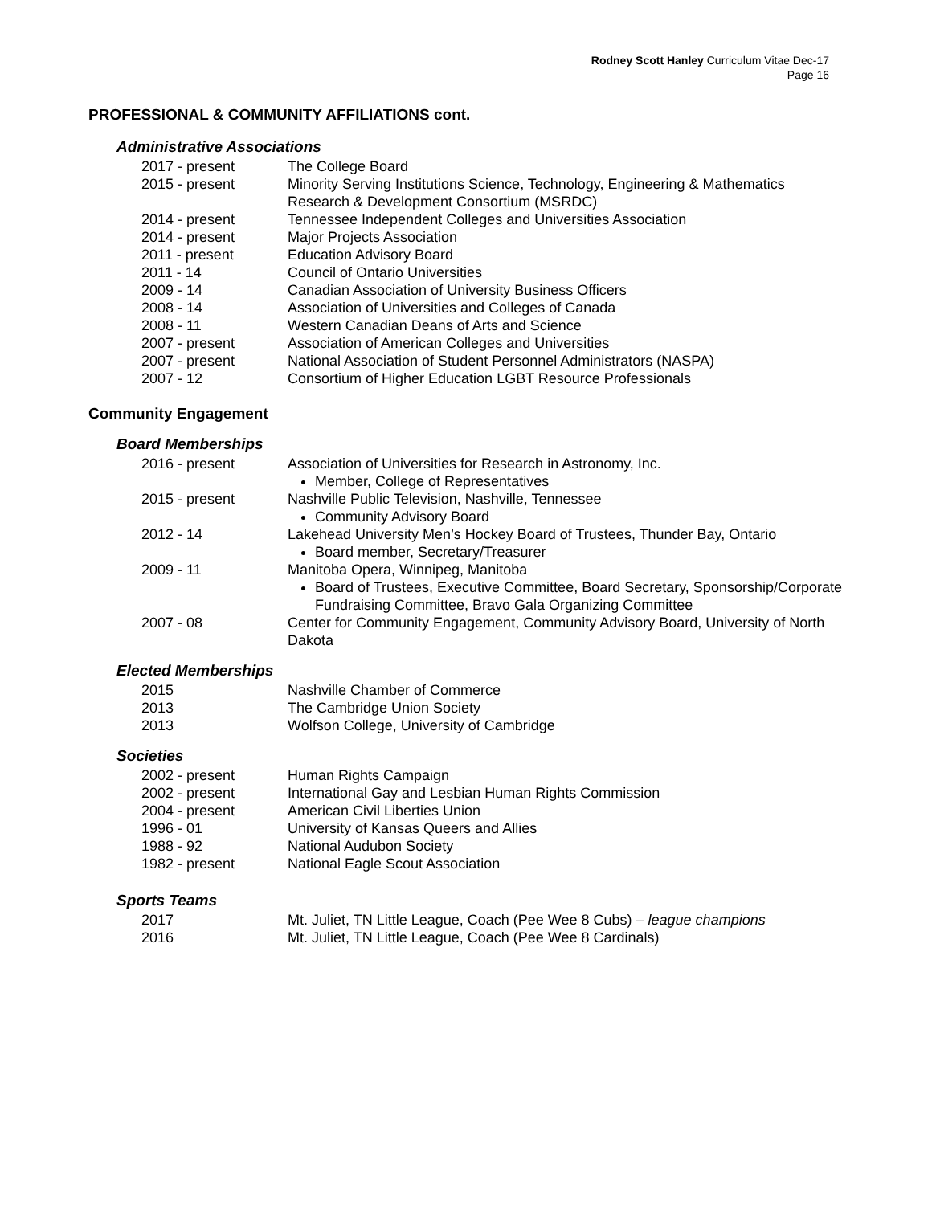Rodney Scott Hanley Curriculum Vitae Dec-17
Page 16
PROFESSIONAL & COMMUNITY AFFILIATIONS cont.
Administrative Associations
2017 - present The College Board
2015 - present Minority Serving Institutions Science, Technology, Engineering & Mathematics Research & Development Consortium (MSRDC)
2014 - present Tennessee Independent Colleges and Universities Association
2014 - present Major Projects Association
2011 - present Education Advisory Board
2011 - 14 Council of Ontario Universities
2009 - 14 Canadian Association of University Business Officers
2008 - 14 Association of Universities and Colleges of Canada
2008 - 11 Western Canadian Deans of Arts and Science
2007 - present Association of American Colleges and Universities
2007 - present National Association of Student Personnel Administrators (NASPA)
2007 - 12 Consortium of Higher Education LGBT Resource Professionals
Community Engagement
Board Memberships
2016 - present Association of Universities for Research in Astronomy, Inc.
Member, College of Representatives
2015 - present Nashville Public Television, Nashville, Tennessee
Community Advisory Board
2012 - 14 Lakehead University Men’s Hockey Board of Trustees, Thunder Bay, Ontario
Board member, Secretary/Treasurer
2009 - 11 Manitoba Opera, Winnipeg, Manitoba
Board of Trustees, Executive Committee, Board Secretary, Sponsorship/Corporate Fundraising Committee, Bravo Gala Organizing Committee
2007 - 08 Center for Community Engagement, Community Advisory Board, University of North Dakota
Elected Memberships
2015 Nashville Chamber of Commerce
2013 The Cambridge Union Society
2013 Wolfson College, University of Cambridge
Societies
2002 - present Human Rights Campaign
2002 - present International Gay and Lesbian Human Rights Commission
2004 - present American Civil Liberties Union
1996 - 01 University of Kansas Queers and Allies
1988 - 92 National Audubon Society
1982 - present National Eagle Scout Association
Sports Teams
2017 Mt. Juliet, TN Little League, Coach (Pee Wee 8 Cubs) – league champions
2016 Mt. Juliet, TN Little League, Coach (Pee Wee 8 Cardinals)